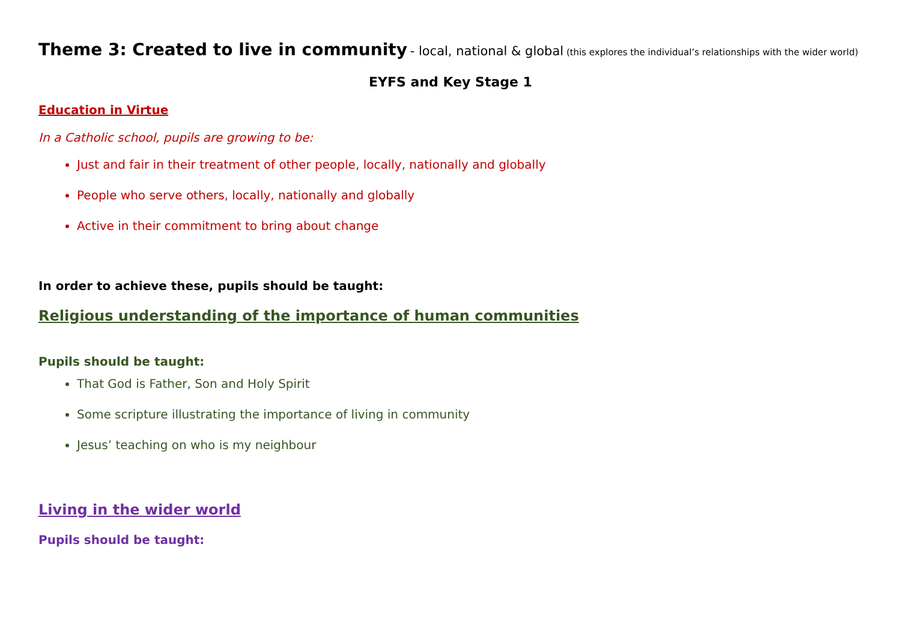Theme 3: Created to live in community - local, national & global (this explores the individual’s relationships with the wider world)
EYFS and Key Stage 1
Education in Virtue
In a Catholic school, pupils are growing to be:
Just and fair in their treatment of other people, locally, nationally and globally
People who serve others, locally, nationally and globally
Active in their commitment to bring about change
In order to achieve these, pupils should be taught:
Religious understanding of the importance of human communities
Pupils should be taught:
That God is Father, Son and Holy Spirit
Some scripture illustrating the importance of living in community
Jesus’ teaching on who is my neighbour
Living in the wider world
Pupils should be taught: